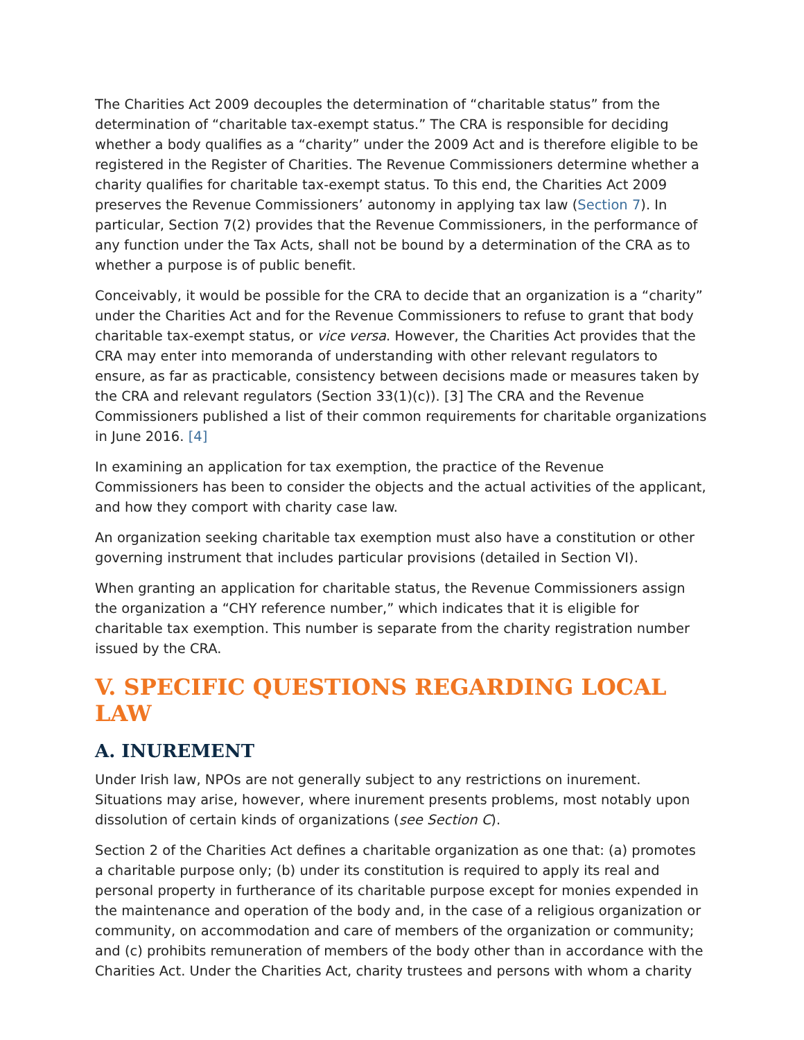The Charities Act 2009 decouples the determination of “charitable status” from the determination of “charitable tax-exempt status.” The CRA is responsible for deciding whether a body qualifies as a “charity” under the 2009 Act and is therefore eligible to be registered in the Register of Charities. The Revenue Commissioners determine whether a charity qualifies for charitable tax-exempt status. To this end, the Charities Act 2009 preserves the Revenue Commissioners’ autonomy in applying tax law (Section 7). In particular, Section 7(2) provides that the Revenue Commissioners, in the performance of any function under the Tax Acts, shall not be bound by a determination of the CRA as to whether a purpose is of public benefit.
Conceivably, it would be possible for the CRA to decide that an organization is a “charity” under the Charities Act and for the Revenue Commissioners to refuse to grant that body charitable tax-exempt status, or vice versa. However, the Charities Act provides that the CRA may enter into memoranda of understanding with other relevant regulators to ensure, as far as practicable, consistency between decisions made or measures taken by the CRA and relevant regulators (Section 33(1)(c)). [3] The CRA and the Revenue Commissioners published a list of their common requirements for charitable organizations in June 2016. [4]
In examining an application for tax exemption, the practice of the Revenue Commissioners has been to consider the objects and the actual activities of the applicant, and how they comport with charity case law.
An organization seeking charitable tax exemption must also have a constitution or other governing instrument that includes particular provisions (detailed in Section VI).
When granting an application for charitable status, the Revenue Commissioners assign the organization a “CHY reference number,” which indicates that it is eligible for charitable tax exemption. This number is separate from the charity registration number issued by the CRA.
V. SPECIFIC QUESTIONS REGARDING LOCAL LAW
A. INUREMENT
Under Irish law, NPOs are not generally subject to any restrictions on inurement. Situations may arise, however, where inurement presents problems, most notably upon dissolution of certain kinds of organizations (see Section C).
Section 2 of the Charities Act defines a charitable organization as one that: (a) promotes a charitable purpose only; (b) under its constitution is required to apply its real and personal property in furtherance of its charitable purpose except for monies expended in the maintenance and operation of the body and, in the case of a religious organization or community, on accommodation and care of members of the organization or community; and (c) prohibits remuneration of members of the body other than in accordance with the Charities Act. Under the Charities Act, charity trustees and persons with whom a charity